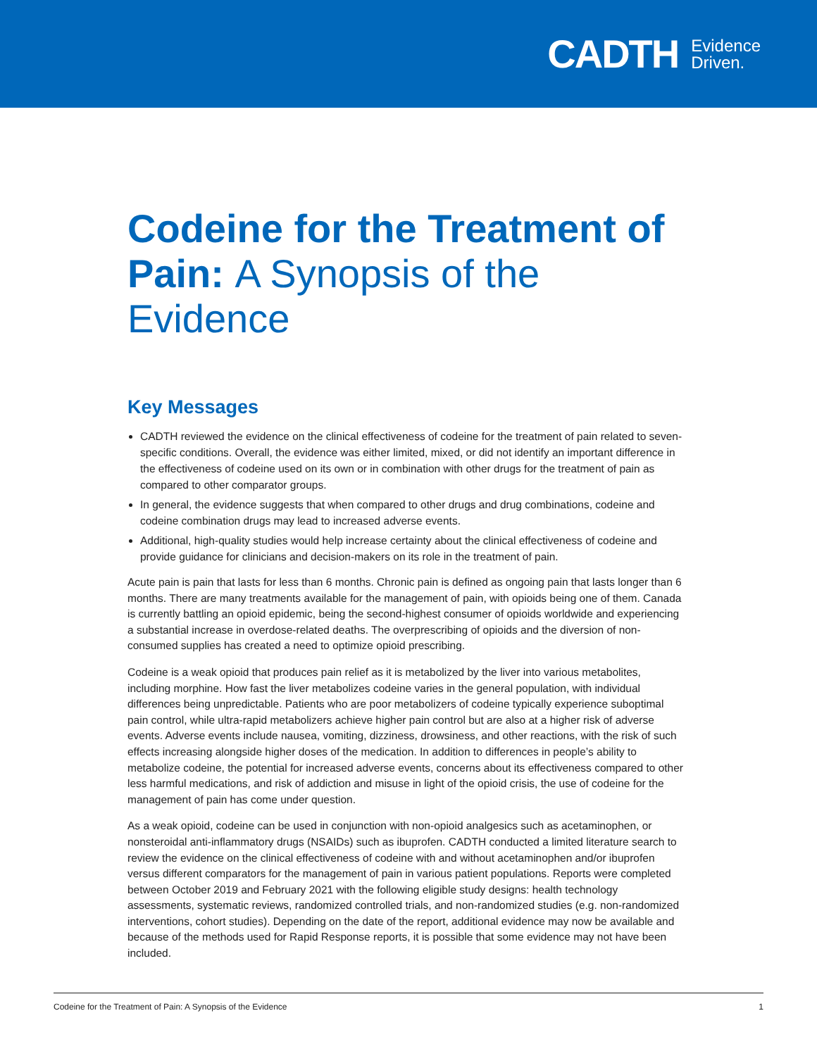CADTH
Evidence
Driven.
Codeine for the Treatment of Pain: A Synopsis of the Evidence
Key Messages
CADTH reviewed the evidence on the clinical effectiveness of codeine for the treatment of pain related to seven-specific conditions. Overall, the evidence was either limited, mixed, or did not identify an important difference in the effectiveness of codeine used on its own or in combination with other drugs for the treatment of pain as compared to other comparator groups.
In general, the evidence suggests that when compared to other drugs and drug combinations, codeine and codeine combination drugs may lead to increased adverse events.
Additional, high-quality studies would help increase certainty about the clinical effectiveness of codeine and provide guidance for clinicians and decision-makers on its role in the treatment of pain.
Acute pain is pain that lasts for less than 6 months. Chronic pain is defined as ongoing pain that lasts longer than 6 months. There are many treatments available for the management of pain, with opioids being one of them. Canada is currently battling an opioid epidemic, being the second-highest consumer of opioids worldwide and experiencing a substantial increase in overdose-related deaths. The overprescribing of opioids and the diversion of non-consumed supplies has created a need to optimize opioid prescribing.
Codeine is a weak opioid that produces pain relief as it is metabolized by the liver into various metabolites, including morphine. How fast the liver metabolizes codeine varies in the general population, with individual differences being unpredictable. Patients who are poor metabolizers of codeine typically experience suboptimal pain control, while ultra-rapid metabolizers achieve higher pain control but are also at a higher risk of adverse events. Adverse events include nausea, vomiting, dizziness, drowsiness, and other reactions, with the risk of such effects increasing alongside higher doses of the medication. In addition to differences in people’s ability to metabolize codeine, the potential for increased adverse events, concerns about its effectiveness compared to other less harmful medications, and risk of addiction and misuse in light of the opioid crisis, the use of codeine for the management of pain has come under question.
As a weak opioid, codeine can be used in conjunction with non-opioid analgesics such as acetaminophen, or nonsteroidal anti-inflammatory drugs (NSAIDs) such as ibuprofen. CADTH conducted a limited literature search to review the evidence on the clinical effectiveness of codeine with and without acetaminophen and/or ibuprofen versus different comparators for the management of pain in various patient populations. Reports were completed between October 2019 and February 2021 with the following eligible study designs: health technology assessments, systematic reviews, randomized controlled trials, and non-randomized studies (e.g. non-randomized interventions, cohort studies). Depending on the date of the report, additional evidence may now be available and because of the methods used for Rapid Response reports, it is possible that some evidence may not have been included.
Codeine for the Treatment of Pain: A Synopsis of the Evidence 1